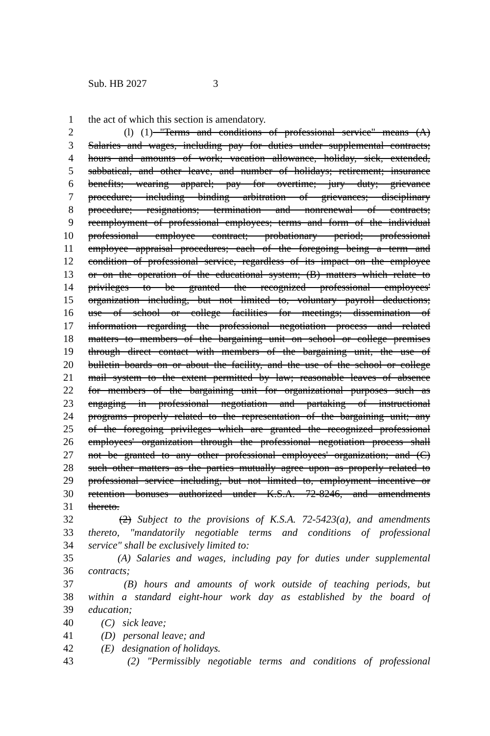Sub. HB 2027 3
1 the act of which this section is amendatory.
2 (l) (1) "Terms and conditions of professional service" means (A)
3 Salaries and wages, including pay for duties under supplemental contracts;
4 hours and amounts of work; vacation allowance, holiday, sick, extended,
5 sabbatical, and other leave, and number of holidays; retirement; insurance
6 benefits; wearing apparel; pay for overtime; jury duty; grievance
7 procedure; including binding arbitration of grievances; disciplinary
8 procedure; resignations; termination and nonrenewal of contracts;
9 reemployment of professional employees; terms and form of the individual
10 professional employee contract; probationary period; professional
11 employee appraisal procedures; each of the foregoing being a term and
12 condition of professional service, regardless of its impact on the employee
13 or on the operation of the educational system; (B) matters which relate to
14 privileges to be granted the recognized professional employees'
15 organization including, but not limited to, voluntary payroll deductions;
16 use of school or college facilities for meetings; dissemination of
17 information regarding the professional negotiation process and related
18 matters to members of the bargaining unit on school or college premises
19 through direct contact with members of the bargaining unit, the use of
20 bulletin boards on or about the facility, and the use of the school or college
21 mail system to the extent permitted by law; reasonable leaves of absence
22 for members of the bargaining unit for organizational purposes such as
23 engaging in professional negotiation and partaking of instructional
24 programs properly related to the representation of the bargaining unit; any
25 of the foregoing privileges which are granted the recognized professional
26 employees' organization through the professional negotiation process shall
27 not be granted to any other professional employees' organization; and (C)
28 such other matters as the parties mutually agree upon as properly related to
29 professional service including, but not limited to, employment incentive or
30 retention bonuses authorized under K.S.A. 72-8246, and amendments
31 thereto.
32 (2) Subject to the provisions of K.S.A. 72-5423(a), and amendments
33 thereto, "mandatorily negotiable terms and conditions of professional
34 service" shall be exclusively limited to:
35 (A) Salaries and wages, including pay for duties under supplemental
36 contracts;
37 (B) hours and amounts of work outside of teaching periods, but
38 within a standard eight-hour work day as established by the board of
39 education;
40 (C) sick leave;
41 (D) personal leave; and
42 (E) designation of holidays.
43 (2) "Permissibly negotiable terms and conditions of professional